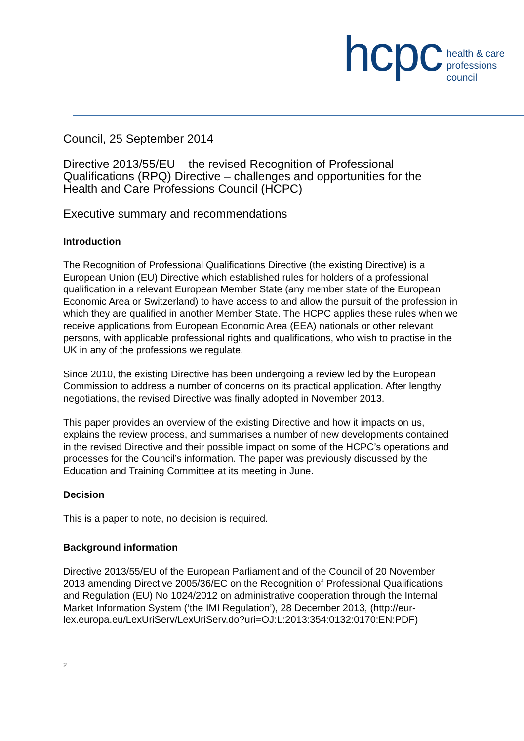hcpc
health & care
professions
council
Council, 25 September 2014
Directive 2013/55/EU – the revised Recognition of Professional Qualifications (RPQ) Directive – challenges and opportunities for the Health and Care Professions Council (HCPC)
Executive summary and recommendations
Introduction
The Recognition of Professional Qualifications Directive (the existing Directive) is a European Union (EU) Directive which established rules for holders of a professional qualification in a relevant European Member State (any member state of the European Economic Area or Switzerland) to have access to and allow the pursuit of the profession in which they are qualified in another Member State. The HCPC applies these rules when we receive applications from European Economic Area (EEA) nationals or other relevant persons, with applicable professional rights and qualifications, who wish to practise in the UK in any of the professions we regulate.
Since 2010, the existing Directive has been undergoing a review led by the European Commission to address a number of concerns on its practical application. After lengthy negotiations, the revised Directive was finally adopted in November 2013.
This paper provides an overview of the existing Directive and how it impacts on us, explains the review process, and summarises a number of new developments contained in the revised Directive and their possible impact on some of the HCPC’s operations and processes for the Council’s information. The paper was previously discussed by the Education and Training Committee at its meeting in June.
Decision
This is a paper to note, no decision is required.
Background information
Directive 2013/55/EU of the European Parliament and of the Council of 20 November 2013 amending Directive 2005/36/EC on the Recognition of Professional Qualifications and Regulation (EU) No 1024/2012 on administrative cooperation through the Internal Market Information System (‘the IMI Regulation’), 28 December 2013, (http://eur-
lex.europa.eu/LexUriServ/LexUriServ.do?uri=OJ:L:2013:354:0132:0170:EN:PDF)
2